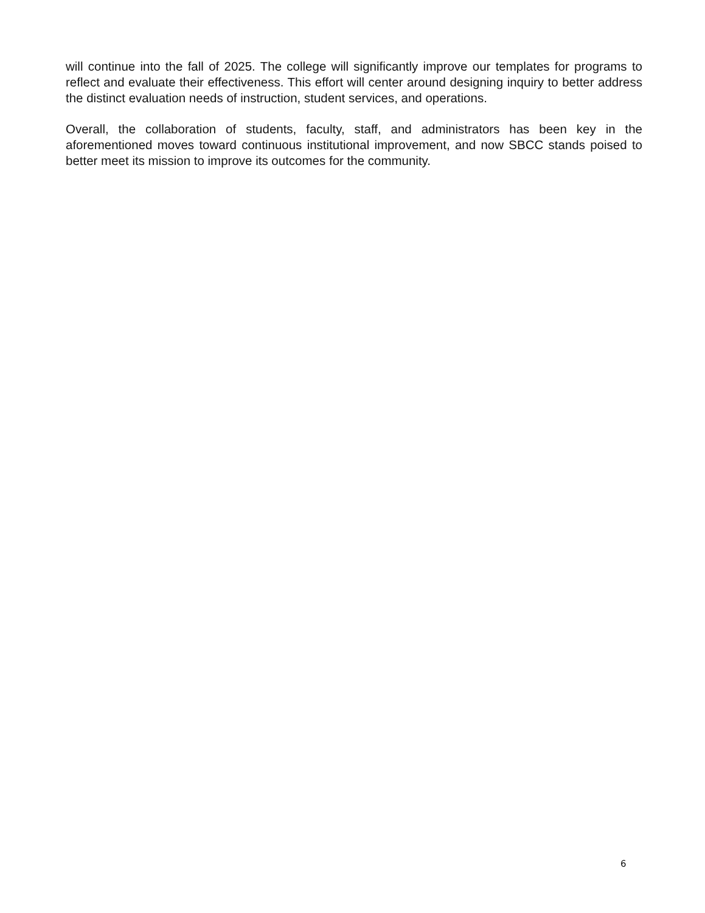will continue into the fall of 2025. The college will significantly improve our templates for programs to reflect and evaluate their effectiveness. This effort will center around designing inquiry to better address the distinct evaluation needs of instruction, student services, and operations.
Overall, the collaboration of students, faculty, staff, and administrators has been key in the aforementioned moves toward continuous institutional improvement, and now SBCC stands poised to better meet its mission to improve its outcomes for the community.
6